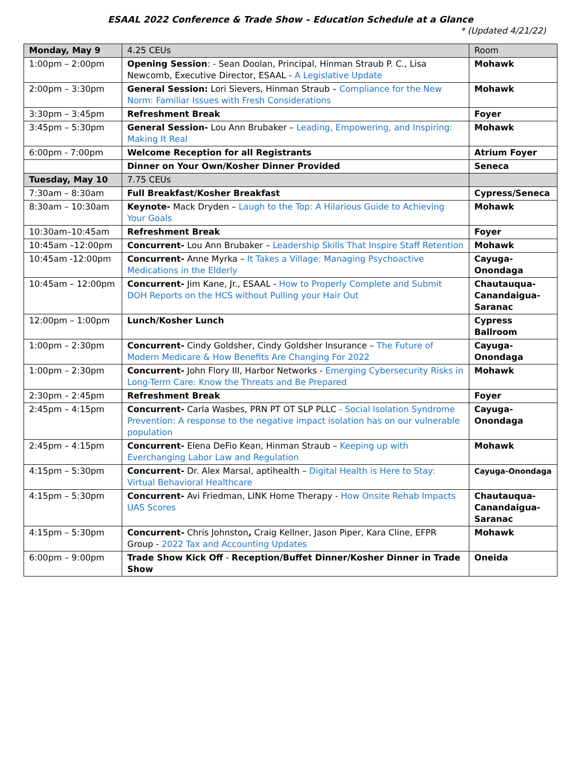ESAAL 2022 Conference & Trade Show – Education Schedule at a Glance
* (Updated 4/21/22)
| Monday, May 9 | 4.25 CEUs | Room |
| 1:00pm – 2:00pm | Opening Session : - Sean Doolan, Principal, Hinman Straub P. C., Lisa Newcomb, Executive Director, ESAAL - A Legislative Update | Mohawk |
| 2:00pm – 3:30pm | General Session: Lori Sievers, Hinman Straub – Compliance for the New Norm: Familiar Issues with Fresh Considerations | Mohawk |
| 3:30pm – 3:45pm | Refreshment Break | Foyer |
| 3:45pm – 5:30pm | General Session- Lou Ann Brubaker – Leading, Empowering, and Inspiring: Making It Real | Mohawk |
| 6:00pm - 7:00pm | Welcome Reception for all Registrants | Atrium Foyer |
| | Dinner on Your Own/Kosher Dinner Provided | Seneca |
| Tuesday, May 10 | 7.75 CEUs | |
| 7:30am – 8:30am | Full Breakfast/Kosher Breakfast | Cypress/Seneca |
| 8:30am – 10:30am | Keynote- Mack Dryden – Laugh to the Top: A Hilarious Guide to Achieving Your Goals | Mohawk |
| 10:30am–10:45am | Refreshment Break | Foyer |
| 10:45am –12:00pm | Concurrent- Lou Ann Brubaker – Leadership Skills That Inspire Staff Retention | Mohawk |
| 10:45am -12:00pm | Concurrent- Anne Myrka – It Takes a Village: Managing Psychoactive Medications in the Elderly | Cayuga-Onondaga |
| 10:45am – 12:00pm | Concurrent- Jim Kane, Jr., ESAAL - How to Properly Complete and Submit DOH Reports on the HCS without Pulling your Hair Out | Chautauqua-Canandaigua-Saranac |
| 12:00pm – 1:00pm | Lunch/Kosher Lunch | Cypress Ballroom |
| 1:00pm – 2:30pm | Concurrent- Cindy Goldsher, Cindy Goldsher Insurance – The Future of Modern Medicare & How Benefits Are Changing For 2022 | Cayuga-Onondaga |
| 1:00pm – 2:30pm | Concurrent- John Flory III, Harbor Networks - Emerging Cybersecurity Risks in Long-Term Care: Know the Threats and Be Prepared | Mohawk |
| 2:30pm – 2:45pm | Refreshment Break | Foyer |
| 2:45pm – 4:15pm | Concurrent- Carla Wasbes, PRN PT OT SLP PLLC - Social Isolation Syndrome Prevention: A response to the negative impact isolation has on our vulnerable population | Cayuga-Onondaga |
| 2:45pm – 4:15pm | Concurrent- Elena DeFio Kean, Hinman Straub – Keeping up with Everchanging Labor Law and Regulation | Mohawk |
| 4:15pm – 5:30pm | Concurrent- Dr. Alex Marsal, aptihealth – Digital Health is Here to Stay: Virtual Behavioral Healthcare | Cayuga-Onondaga |
| 4:15pm – 5:30pm | Concurrent- Avi Friedman, LINK Home Therapy - How Onsite Rehab Impacts UAS Scores | Chautauqua-Canandaigua-Saranac |
| 4:15pm – 5:30pm | Concurrent- Chris Johnston , Craig Kellner, Jason Piper, Kara Cline, EFPR Group - 2022 Tax and Accounting Updates | Mohawk |
| 6:00pm – 9:00pm | Trade Show Kick Off - Reception/Buffet Dinner/Kosher Dinner in Trade Show | Oneida |